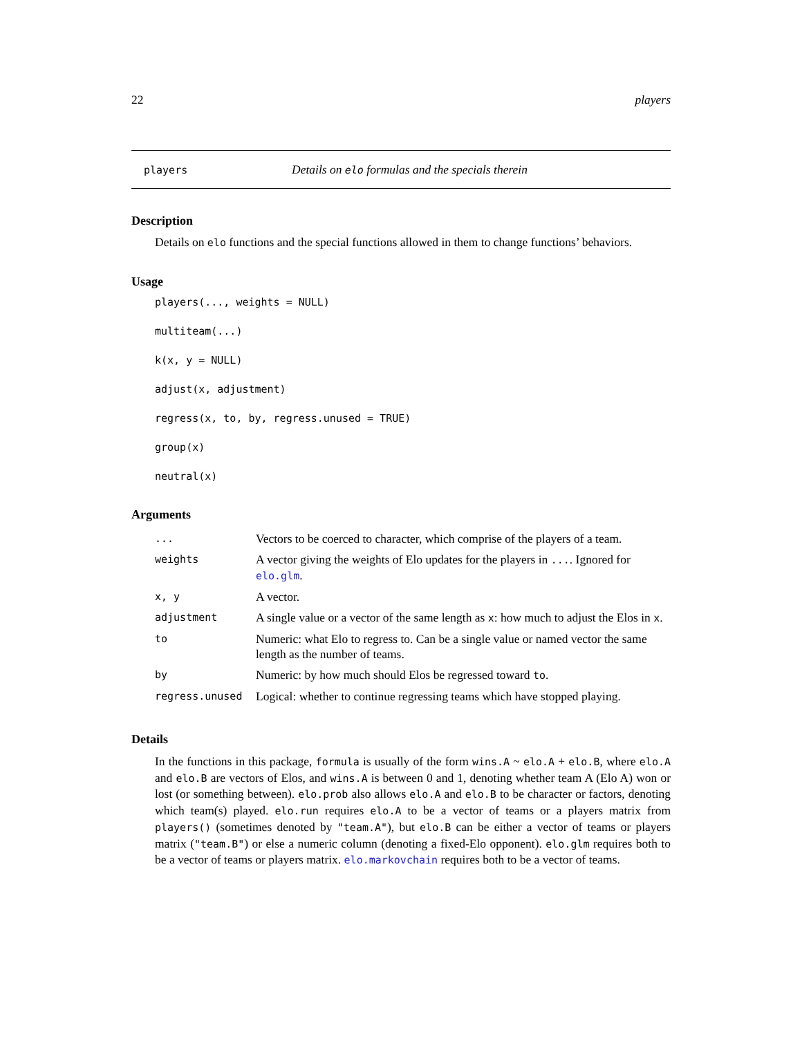22 players
players Details on elo formulas and the specials therein
Description
Details on elo functions and the special functions allowed in them to change functions’ behaviors.
Usage
players(..., weights = NULL)
multiteam(...)
k(x, y = NULL)
adjust(x, adjustment)
regress(x, to, by, regress.unused = TRUE)
group(x)
neutral(x)
Arguments
| ... | Vectors to be coerced to character, which comprise of the players of a team. |
| weights | A vector giving the weights of Elo updates for the players in ... . Ignored for elo.glm . |
| x, y | A vector. |
| adjustment | A single value or a vector of the same length as x : how much to adjust the Elos in x . |
| to | Numeric: what Elo to regress to. Can be a single value or named vector the same length as the number of teams. |
| by | Numeric: by how much should Elos be regressed toward to . |
| regress.unused | Logical: whether to continue regressing teams which have stopped playing. |
Details
In the functions in this package, formula is usually of the form wins.A ~ elo.A + elo.B, where elo.A and elo.B are vectors of Elos, and wins.A is between 0 and 1, denoting whether team A (Elo A) won or lost (or something between). elo.prob also allows elo.A and elo.B to be character or factors, denoting which team(s) played. elo.run requires elo.A to be a vector of teams or a players matrix from players() (sometimes denoted by "team.A"), but elo.B can be either a vector of teams or players matrix ("team.B") or else a numeric column (denoting a fixed-Elo opponent). elo.glm requires both to be a vector of teams or players matrix. elo.markovchain requires both to be a vector of teams.